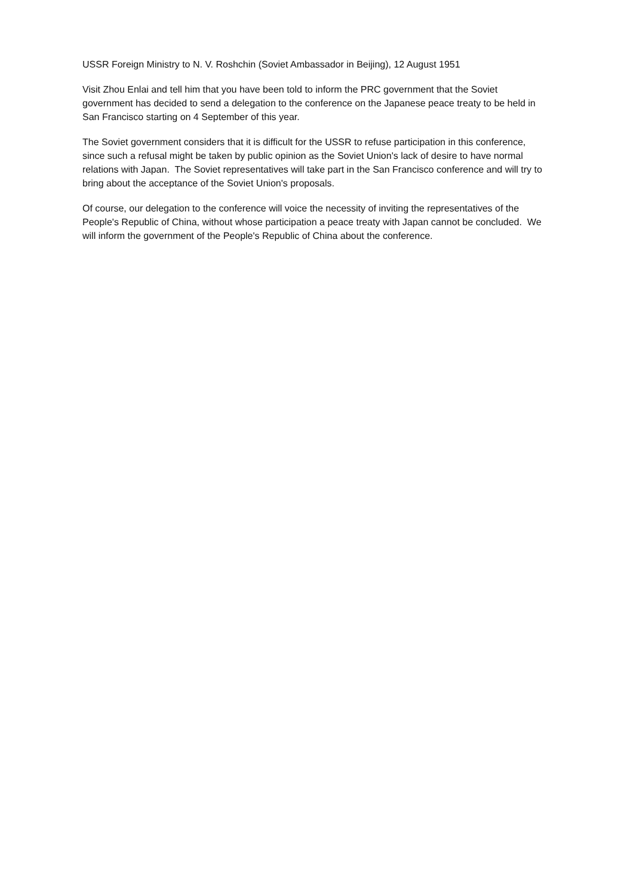USSR Foreign Ministry to N. V. Roshchin (Soviet Ambassador in Beijing), 12 August 1951
Visit Zhou Enlai and tell him that you have been told to inform the PRC government that the Soviet government has decided to send a delegation to the conference on the Japanese peace treaty to be held in San Francisco starting on 4 September of this year.
The Soviet government considers that it is difficult for the USSR to refuse participation in this conference, since such a refusal might be taken by public opinion as the Soviet Union's lack of desire to have normal relations with Japan. The Soviet representatives will take part in the San Francisco conference and will try to bring about the acceptance of the Soviet Union's proposals.
Of course, our delegation to the conference will voice the necessity of inviting the representatives of the People's Republic of China, without whose participation a peace treaty with Japan cannot be concluded. We will inform the government of the People's Republic of China about the conference.